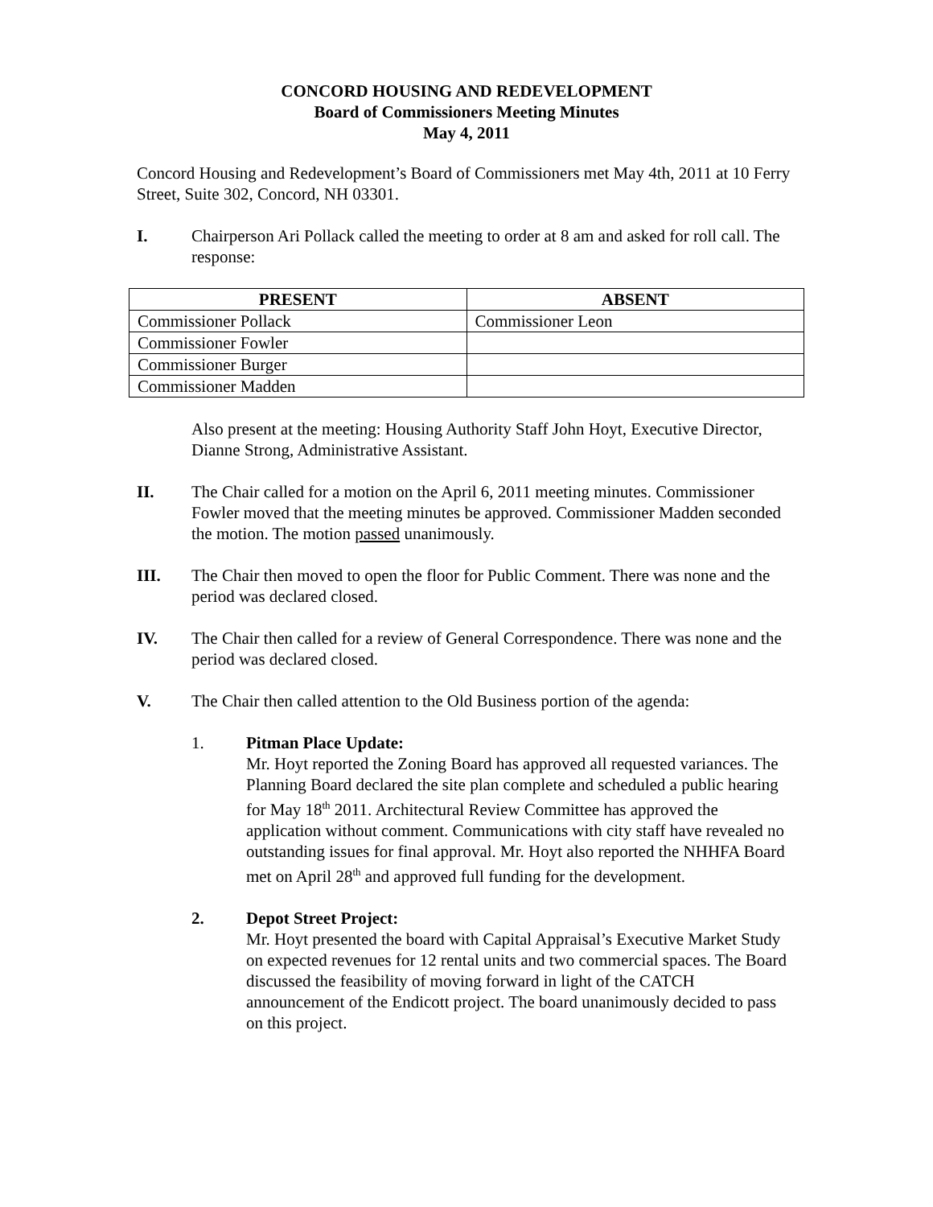CONCORD HOUSING AND REDEVELOPMENT
Board of Commissioners Meeting Minutes
May 4, 2011
Concord Housing and Redevelopment’s Board of Commissioners met May 4th, 2011 at 10 Ferry Street, Suite 302, Concord, NH 03301.
I. Chairperson Ari Pollack called the meeting to order at 8 am and asked for roll call. The response:
| PRESENT | ABSENT |
| --- | --- |
| Commissioner Pollack | Commissioner Leon |
| Commissioner Fowler | |
| Commissioner Burger | |
| Commissioner Madden | |
Also present at the meeting: Housing Authority Staff John Hoyt, Executive Director, Dianne Strong, Administrative Assistant.
II. The Chair called for a motion on the April 6, 2011 meeting minutes. Commissioner Fowler moved that the meeting minutes be approved. Commissioner Madden seconded the motion. The motion passed unanimously.
III. The Chair then moved to open the floor for Public Comment. There was none and the period was declared closed.
IV. The Chair then called for a review of General Correspondence. There was none and the period was declared closed.
V. The Chair then called attention to the Old Business portion of the agenda:
1. Pitman Place Update:
Mr. Hoyt reported the Zoning Board has approved all requested variances. The Planning Board declared the site plan complete and scheduled a public hearing for May 18<sup>th</sup> 2011. Architectural Review Committee has approved the application without comment. Communications with city staff have revealed no outstanding issues for final approval. Mr. Hoyt also reported the NHHFA Board met on April 28<sup>th</sup> and approved full funding for the development.
2. Depot Street Project:
Mr. Hoyt presented the board with Capital Appraisal’s Executive Market Study on expected revenues for 12 rental units and two commercial spaces. The Board discussed the feasibility of moving forward in light of the CATCH announcement of the Endicott project. The board unanimously decided to pass on this project.